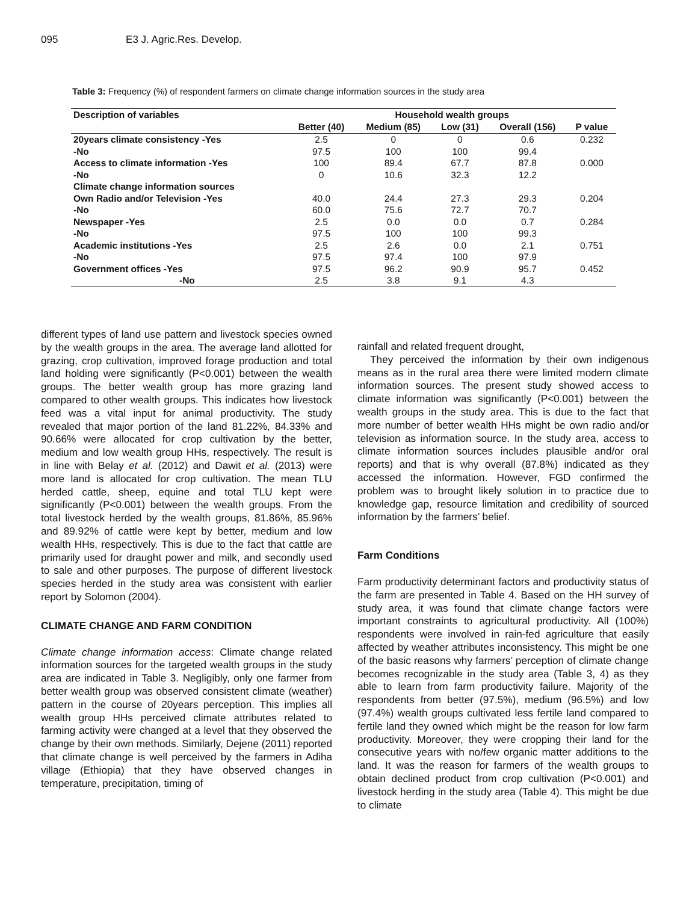095 E3 J. Agric.Res. Develop.
Table 3: Frequency (%) of respondent farmers on climate change information sources in the study area
| Description of variables | Household wealth groups | | | | |
| --- | --- | --- | --- | --- | --- |
| | Better (40) | Medium (85) | Low (31) | Overall (156) | P value |
| 20years climate consistency -Yes | 2.5 | 0 | 0 | 0.6 | 0.232 |
| -No | 97.5 | 100 | 100 | 99.4 | |
| Access to climate information -Yes | 100 | 89.4 | 67.7 | 87.8 | 0.000 |
| -No | 0 | 10.6 | 32.3 | 12.2 | |
| Climate change information sources | | | | | |
| Own Radio and/or Television -Yes | 40.0 | 24.4 | 27.3 | 29.3 | 0.204 |
| -No | 60.0 | 75.6 | 72.7 | 70.7 | |
| Newspaper -Yes | 2.5 | 0.0 | 0.0 | 0.7 | 0.284 |
| -No | 97.5 | 100 | 100 | 99.3 | |
| Academic institutions -Yes | 2.5 | 2.6 | 0.0 | 2.1 | 0.751 |
| -No | 97.5 | 97.4 | 100 | 97.9 | |
| Government offices -Yes | 97.5 | 96.2 | 90.9 | 95.7 | 0.452 |
| -No | 2.5 | 3.8 | 9.1 | 4.3 | |
different types of land use pattern and livestock species owned by the wealth groups in the area. The average land allotted for grazing, crop cultivation, improved forage production and total land holding were significantly (P<0.001) between the wealth groups. The better wealth group has more grazing land compared to other wealth groups. This indicates how livestock feed was a vital input for animal productivity. The study revealed that major portion of the land 81.22%, 84.33% and 90.66% were allocated for crop cultivation by the better, medium and low wealth group HHs, respectively. The result is in line with Belay et al. (2012) and Dawit et al. (2013) were more land is allocated for crop cultivation. The mean TLU herded cattle, sheep, equine and total TLU kept were significantly (P<0.001) between the wealth groups. From the total livestock herded by the wealth groups, 81.86%, 85.96% and 89.92% of cattle were kept by better, medium and low wealth HHs, respectively. This is due to the fact that cattle are primarily used for draught power and milk, and secondly used to sale and other purposes. The purpose of different livestock species herded in the study area was consistent with earlier report by Solomon (2004).
CLIMATE CHANGE AND FARM CONDITION
Climate change information access: Climate change related information sources for the targeted wealth groups in the study area are indicated in Table 3. Negligibly, only one farmer from better wealth group was observed consistent climate (weather) pattern in the course of 20years perception. This implies all wealth group HHs perceived climate attributes related to farming activity were changed at a level that they observed the change by their own methods. Similarly, Dejene (2011) reported that climate change is well perceived by the farmers in Adiha village (Ethiopia) that they have observed changes in temperature, precipitation, timing of
rainfall and related frequent drought,
They perceived the information by their own indigenous means as in the rural area there were limited modern climate information sources. The present study showed access to climate information was significantly (P<0.001) between the wealth groups in the study area. This is due to the fact that more number of better wealth HHs might be own radio and/or television as information source. In the study area, access to climate information sources includes plausible and/or oral reports) and that is why overall (87.8%) indicated as they accessed the information. However, FGD confirmed the problem was to brought likely solution in to practice due to knowledge gap, resource limitation and credibility of sourced information by the farmers’ belief.
Farm Conditions
Farm productivity determinant factors and productivity status of the farm are presented in Table 4. Based on the HH survey of study area, it was found that climate change factors were important constraints to agricultural productivity. All (100%) respondents were involved in rain-fed agriculture that easily affected by weather attributes inconsistency. This might be one of the basic reasons why farmers’ perception of climate change becomes recognizable in the study area (Table 3, 4) as they able to learn from farm productivity failure. Majority of the respondents from better (97.5%), medium (96.5%) and low (97.4%) wealth groups cultivated less fertile land compared to fertile land they owned which might be the reason for low farm productivity. Moreover, they were cropping their land for the consecutive years with no/few organic matter additions to the land. It was the reason for farmers of the wealth groups to obtain declined product from crop cultivation (P<0.001) and livestock herding in the study area (Table 4). This might be due to climate